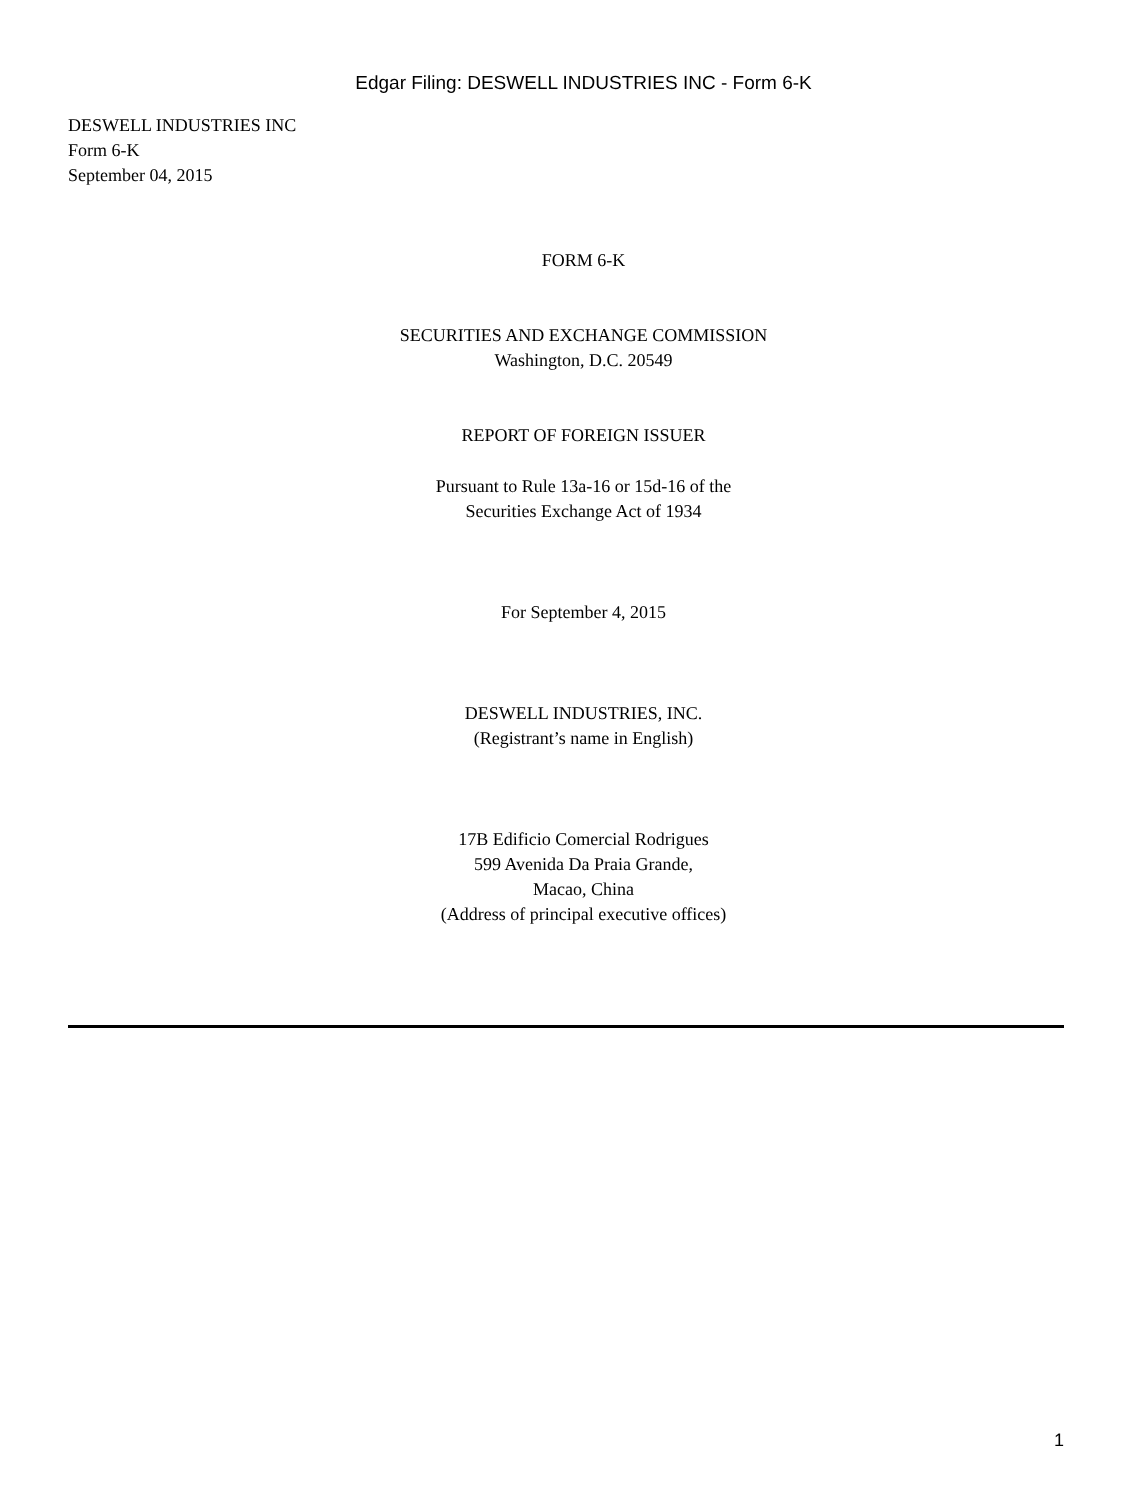Edgar Filing: DESWELL INDUSTRIES INC - Form 6-K
DESWELL INDUSTRIES INC
Form 6-K
September 04, 2015
FORM 6-K
SECURITIES AND EXCHANGE COMMISSION
Washington, D.C. 20549
REPORT OF FOREIGN ISSUER
Pursuant to Rule 13a-16 or 15d-16 of the
Securities Exchange Act of 1934
For September 4, 2015
DESWELL INDUSTRIES, INC.
(Registrant’s name in English)
17B Edificio Comercial Rodrigues
599 Avenida Da Praia Grande,
Macao, China
(Address of principal executive offices)
1